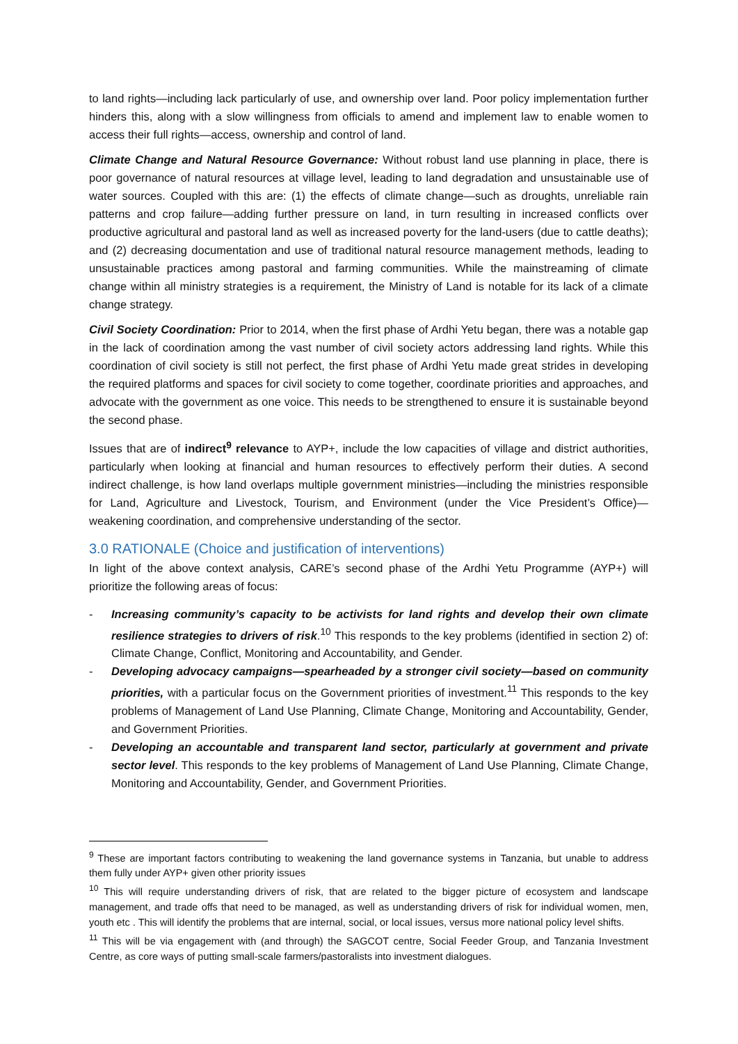to land rights—including lack particularly of use, and ownership over land. Poor policy implementation further hinders this, along with a slow willingness from officials to amend and implement law to enable women to access their full rights—access, ownership and control of land.
Climate Change and Natural Resource Governance: Without robust land use planning in place, there is poor governance of natural resources at village level, leading to land degradation and unsustainable use of water sources. Coupled with this are: (1) the effects of climate change—such as droughts, unreliable rain patterns and crop failure—adding further pressure on land, in turn resulting in increased conflicts over productive agricultural and pastoral land as well as increased poverty for the land-users (due to cattle deaths); and (2) decreasing documentation and use of traditional natural resource management methods, leading to unsustainable practices among pastoral and farming communities. While the mainstreaming of climate change within all ministry strategies is a requirement, the Ministry of Land is notable for its lack of a climate change strategy.
Civil Society Coordination: Prior to 2014, when the first phase of Ardhi Yetu began, there was a notable gap in the lack of coordination among the vast number of civil society actors addressing land rights. While this coordination of civil society is still not perfect, the first phase of Ardhi Yetu made great strides in developing the required platforms and spaces for civil society to come together, coordinate priorities and approaches, and advocate with the government as one voice. This needs to be strengthened to ensure it is sustainable beyond the second phase.
Issues that are of indirect<sup>9</sup> relevance to AYP+, include the low capacities of village and district authorities, particularly when looking at financial and human resources to effectively perform their duties. A second indirect challenge, is how land overlaps multiple government ministries—including the ministries responsible for Land, Agriculture and Livestock, Tourism, and Environment (under the Vice President’s Office)—weakening coordination, and comprehensive understanding of the sector.
3.0 RATIONALE (Choice and justification of interventions)
In light of the above context analysis, CARE’s second phase of the Ardhi Yetu Programme (AYP+) will prioritize the following areas of focus:
- Increasing community’s capacity to be activists for land rights and develop their own climate resilience strategies to drivers of risk.<sup>10</sup> This responds to the key problems (identified in section 2) of: Climate Change, Conflict, Monitoring and Accountability, and Gender.
- Developing advocacy campaigns—spearheaded by a stronger civil society—based on community priorities, with a particular focus on the Government priorities of investment.<sup>11</sup> This responds to the key problems of Management of Land Use Planning, Climate Change, Monitoring and Accountability, Gender, and Government Priorities.
- Developing an accountable and transparent land sector, particularly at government and private sector level. This responds to the key problems of Management of Land Use Planning, Climate Change, Monitoring and Accountability, Gender, and Government Priorities.
<sup>9</sup> These are important factors contributing to weakening the land governance systems in Tanzania, but unable to address them fully under AYP+ given other priority issues
<sup>10</sup> This will require understanding drivers of risk, that are related to the bigger picture of ecosystem and landscape management, and trade offs that need to be managed, as well as understanding drivers of risk for individual women, men, youth etc . This will identify the problems that are internal, social, or local issues, versus more national policy level shifts.
<sup>11</sup> This will be via engagement with (and through) the SAGCOT centre, Social Feeder Group, and Tanzania Investment Centre, as core ways of putting small-scale farmers/pastoralists into investment dialogues.